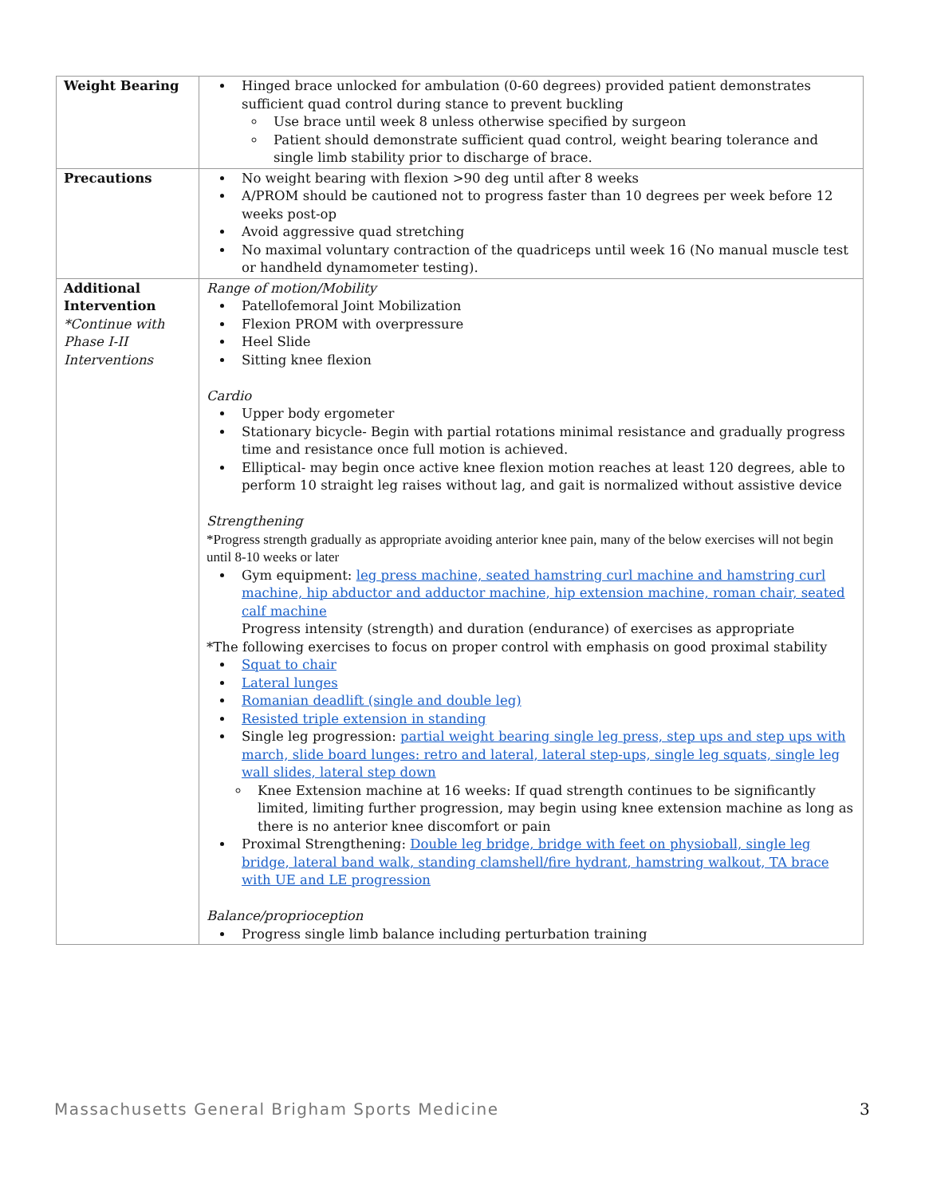| Weight Bearing | Hinged brace unlocked for ambulation (0-60 degrees) provided patient demonstrates sufficient quad control during stance to prevent buckling Use brace until week 8 unless otherwise specified by surgeon Patient should demonstrate sufficient quad control, weight bearing tolerance and single limb stability prior to discharge of brace. |
| Precautions | No weight bearing with flexion >90 deg until after 8 weeks A/PROM should be cautioned not to progress faster than 10 degrees per week before 12 weeks post-op Avoid aggressive quad stretching No maximal voluntary contraction of the quadriceps until week 16 (No manual muscle test or handheld dynamometer testing). |
| Additional Intervention *Continue with Phase I-II Interventions | Range of motion/Mobility Patellofemoral Joint Mobilization Flexion PROM with overpressure Heel Slide Sitting knee flexion Cardio Upper body ergometer Stationary bicycle- Begin with partial rotations minimal resistance and gradually progress time and resistance once full motion is achieved. Elliptical- may begin once active knee flexion motion reaches at least 120 degrees, able to perform 10 straight leg raises without lag, and gait is normalized without assistive device Strengthening *Progress strength gradually as appropriate avoiding anterior knee pain, many of the below exercises will not begin until 8-10 weeks or later Gym equipment: leg press machine, seated hamstring curl machine and hamstring curl machine, hip abductor and adductor machine, hip extension machine, roman chair, seated calf machine Progress intensity (strength) and duration (endurance) of exercises as appropriate *The following exercises to focus on proper control with emphasis on good proximal stability Squat to chair Lateral lunges Romanian deadlift (single and double leg) Resisted triple extension in standing Single leg progression: partial weight bearing single leg press, step ups and step ups with march, slide board lunges: retro and lateral, lateral step-ups, single leg squats, single leg wall slides, lateral step down Knee Extension machine at 16 weeks: If quad strength continues to be significantly limited, limiting further progression, may begin using knee extension machine as long as there is no anterior knee discomfort or pain Proximal Strengthening: Double leg bridge, bridge with feet on physioball, single leg bridge, lateral band walk, standing clamshell/fire hydrant, hamstring walkout, TA brace with UE and LE progression Balance/proprioception Progress single limb balance including perturbation training |
Massachusetts General Brigham Sports Medicine
3